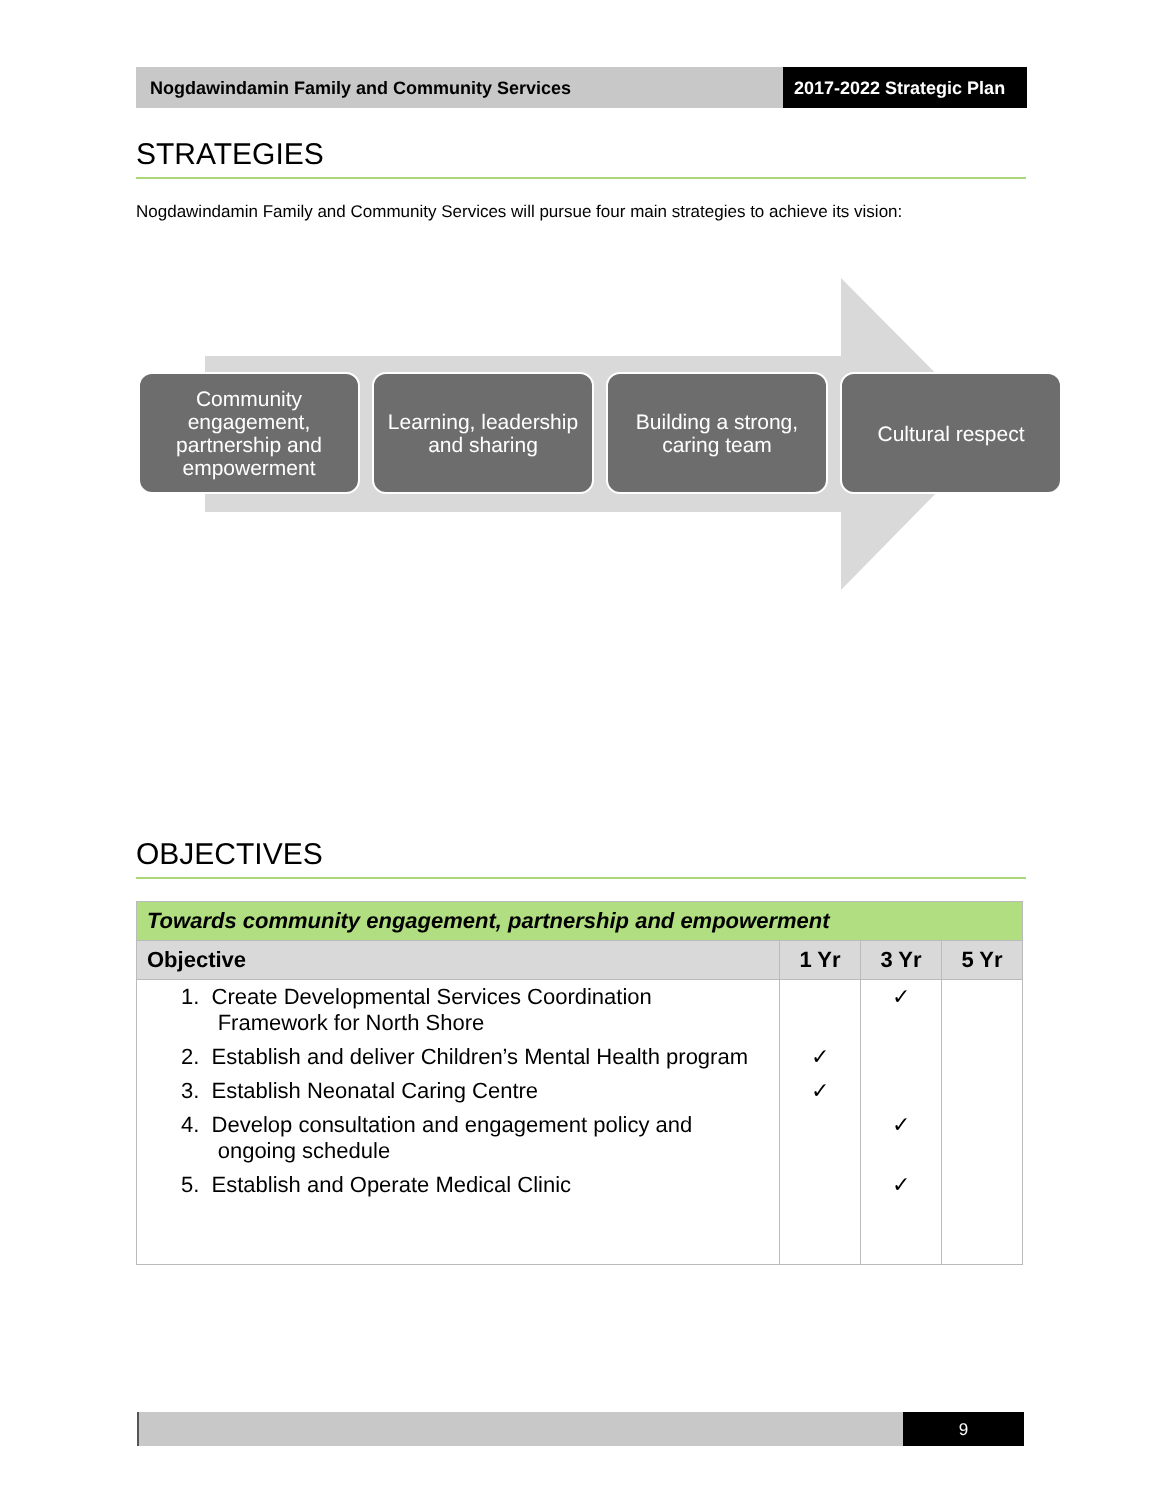Nogdawindamin Family and Community Services
2017-2022 Strategic Plan
STRATEGIES
Nogdawindamin Family and Community Services will pursue four main strategies to achieve its vision:
Community engagement, partnership and empowerment
Learning, leadership and sharing
Building a strong, caring team
Cultural respect
OBJECTIVES
| Towards community engagement, partnership and empowerment | | | |
| --- | --- | --- | --- |
| Objective | 1 Yr | 3 Yr | 5 Yr |
| 1. Create Developmental Services Coordination Framework for North Shore | | ✓ | |
| 2. Establish and deliver Children’s Mental Health program | ✓ | | |
| 3. Establish Neonatal Caring Centre | ✓ | | |
| 4. Develop consultation and engagement policy and ongoing schedule | | ✓ | |
| 5. Establish and Operate Medical Clinic | | ✓ | |
9